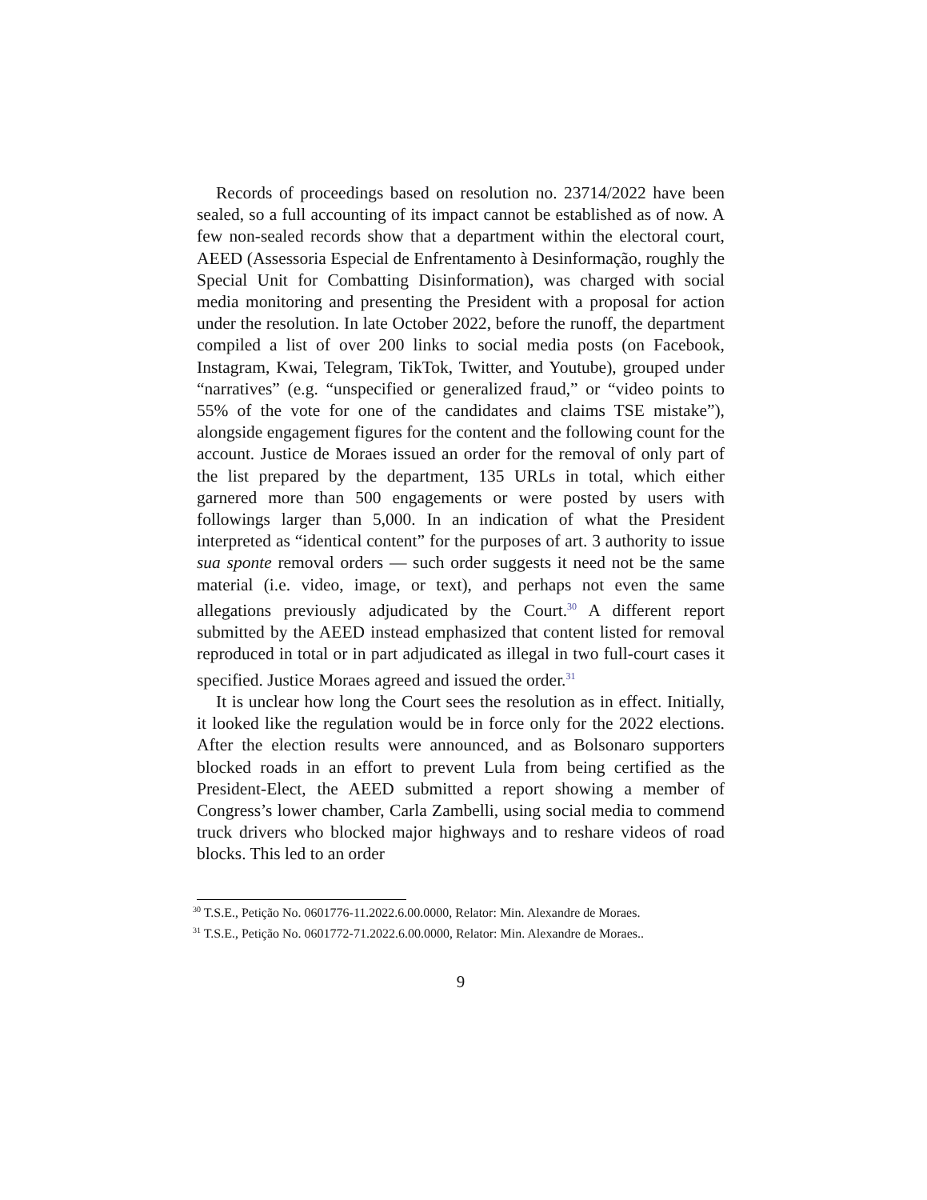Records of proceedings based on resolution no. 23714/2022 have been sealed, so a full accounting of its impact cannot be established as of now. A few non-sealed records show that a department within the electoral court, AEED (Assessoria Especial de Enfrentamento à Desinformação, roughly the Special Unit for Combatting Disinformation), was charged with social media monitoring and presenting the President with a proposal for action under the resolution. In late October 2022, before the runoff, the department compiled a list of over 200 links to social media posts (on Facebook, Instagram, Kwai, Telegram, TikTok, Twitter, and Youtube), grouped under “narratives” (e.g. “unspecified or generalized fraud,” or “video points to 55% of the vote for one of the candidates and claims TSE mistake”), alongside engagement figures for the content and the following count for the account. Justice de Moraes issued an order for the removal of only part of the list prepared by the department, 135 URLs in total, which either garnered more than 500 engagements or were posted by users with followings larger than 5,000. In an indication of what the President interpreted as “identical content” for the purposes of art. 3 authority to issue sua sponte removal orders — such order suggests it need not be the same material (i.e. video, image, or text), and perhaps not even the same allegations previously adjudicated by the Court.<sup>30</sup> A different report submitted by the AEED instead emphasized that content listed for removal reproduced in total or in part adjudicated as illegal in two full-court cases it specified. Justice Moraes agreed and issued the order.<sup>31</sup>
It is unclear how long the Court sees the resolution as in effect. Initially, it looked like the regulation would be in force only for the 2022 elections. After the election results were announced, and as Bolsonaro supporters blocked roads in an effort to prevent Lula from being certified as the President-Elect, the AEED submitted a report showing a member of Congress’s lower chamber, Carla Zambelli, using social media to commend truck drivers who blocked major highways and to reshare videos of road blocks. This led to an order
<sup>30</sup> T.S.E., Petição No. 0601776-11.2022.6.00.0000, Relator: Min. Alexandre de Moraes.
<sup>31</sup> T.S.E., Petição No. 0601772-71.2022.6.00.0000, Relator: Min. Alexandre de Moraes..
9